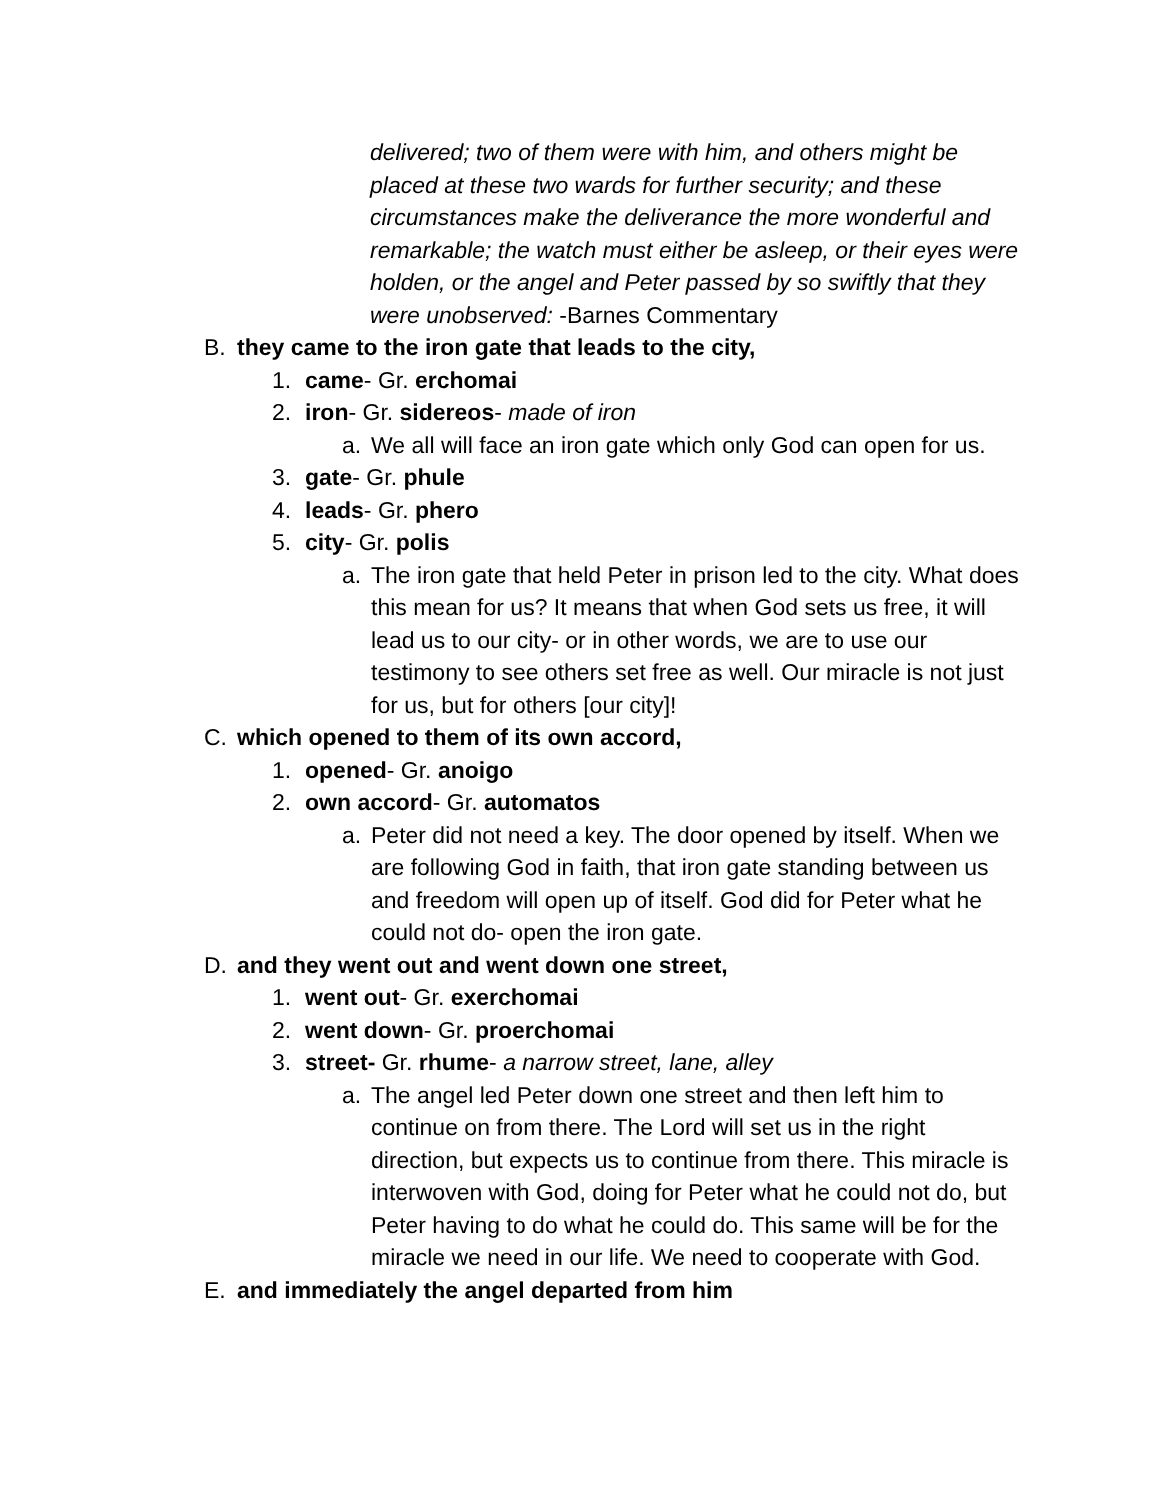delivered; two of them were with him, and others might be placed at these two wards for further security; and these circumstances make the deliverance the more wonderful and remarkable; the watch must either be asleep, or their eyes were holden, or the angel and Peter passed by so swiftly that they were unobserved: -Barnes Commentary
B. they came to the iron gate that leads to the city,
1. came- Gr. erchomai
2. iron- Gr. sidereos- made of iron
a. We all will face an iron gate which only God can open for us.
3. gate- Gr. phule
4. leads- Gr. phero
5. city- Gr. polis
a. The iron gate that held Peter in prison led to the city. What does this mean for us? It means that when God sets us free, it will lead us to our city- or in other words, we are to use our testimony to see others set free as well. Our miracle is not just for us, but for others [our city]!
C. which opened to them of its own accord,
1. opened- Gr. anoigo
2. own accord- Gr. automatos
a. Peter did not need a key. The door opened by itself. When we are following God in faith, that iron gate standing between us and freedom will open up of itself. God did for Peter what he could not do- open the iron gate.
D. and they went out and went down one street,
1. went out- Gr. exerchomai
2. went down- Gr. proerchomai
3. street- Gr. rhume- a narrow street, lane, alley
a. The angel led Peter down one street and then left him to continue on from there. The Lord will set us in the right direction, but expects us to continue from there. This miracle is interwoven with God, doing for Peter what he could not do, but Peter having to do what he could do. This same will be for the miracle we need in our life. We need to cooperate with God.
E. and immediately the angel departed from him